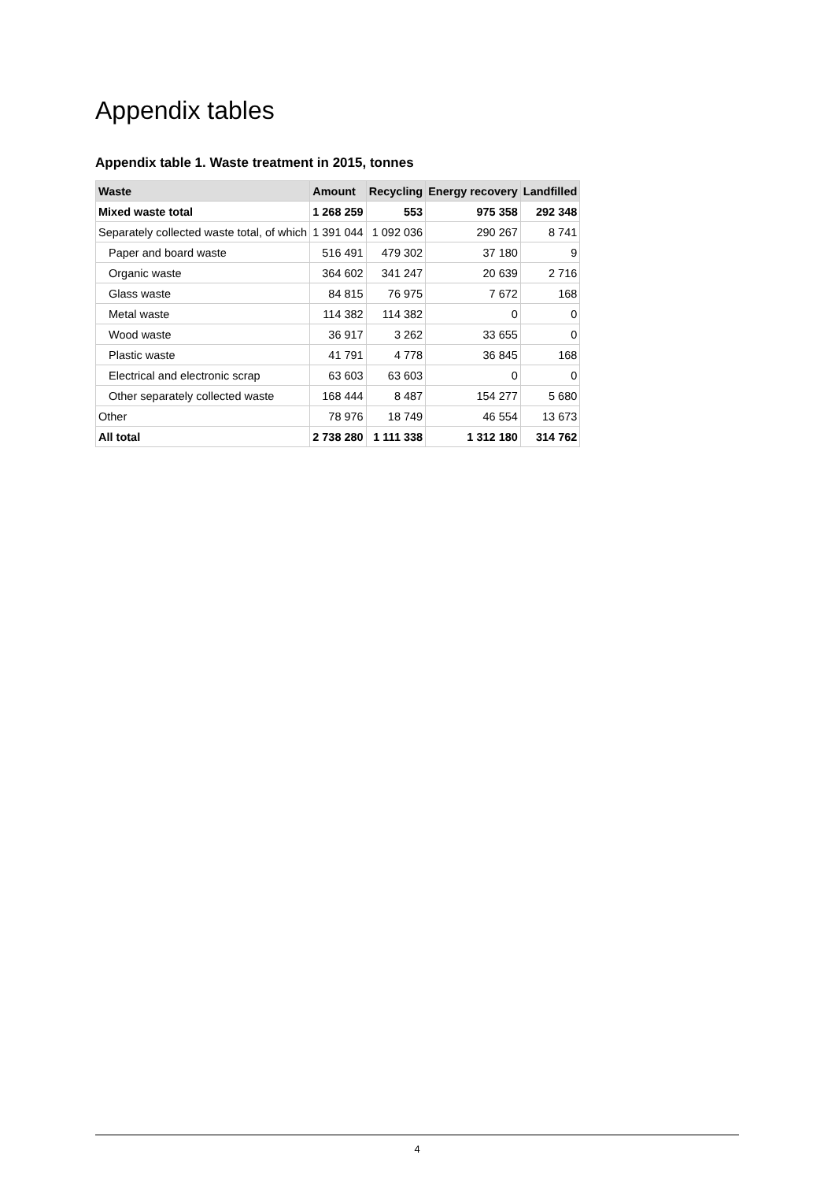Appendix tables
Appendix table 1. Waste treatment in 2015, tonnes
| Waste | Amount | Recycling | Energy recovery | Landfilled |
| --- | --- | --- | --- | --- |
| Mixed waste total | 1 268 259 | 553 | 975 358 | 292 348 |
| Separately collected waste total, of which | 1 391 044 | 1 092 036 | 290 267 | 8 741 |
| Paper and board waste | 516 491 | 479 302 | 37 180 | 9 |
| Organic waste | 364 602 | 341 247 | 20 639 | 2 716 |
| Glass waste | 84 815 | 76 975 | 7 672 | 168 |
| Metal waste | 114 382 | 114 382 | 0 | 0 |
| Wood waste | 36 917 | 3 262 | 33 655 | 0 |
| Plastic waste | 41 791 | 4 778 | 36 845 | 168 |
| Electrical and electronic scrap | 63 603 | 63 603 | 0 | 0 |
| Other separately collected waste | 168 444 | 8 487 | 154 277 | 5 680 |
| Other | 78 976 | 18 749 | 46 554 | 13 673 |
| All total | 2 738 280 | 1 111 338 | 1 312 180 | 314 762 |
4